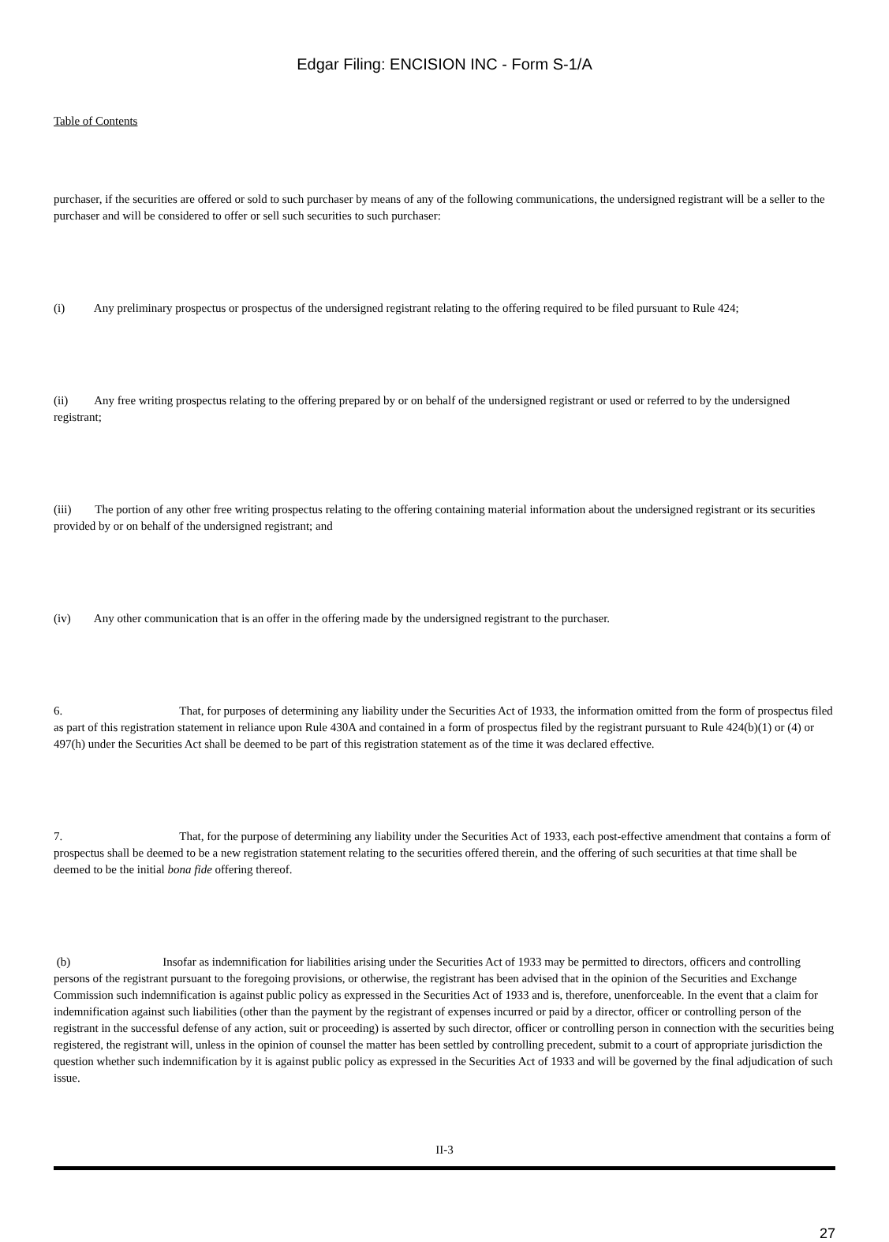Edgar Filing: ENCISION INC - Form S-1/A
Table of Contents
purchaser, if the securities are offered or sold to such purchaser by means of any of the following communications, the undersigned registrant will be a seller to the purchaser and will be considered to offer or sell such securities to such purchaser:
(i) Any preliminary prospectus or prospectus of the undersigned registrant relating to the offering required to be filed pursuant to Rule 424;
(ii) Any free writing prospectus relating to the offering prepared by or on behalf of the undersigned registrant or used or referred to by the undersigned registrant;
(iii) The portion of any other free writing prospectus relating to the offering containing material information about the undersigned registrant or its securities provided by or on behalf of the undersigned registrant; and
(iv) Any other communication that is an offer in the offering made by the undersigned registrant to the purchaser.
6. That, for purposes of determining any liability under the Securities Act of 1933, the information omitted from the form of prospectus filed as part of this registration statement in reliance upon Rule 430A and contained in a form of prospectus filed by the registrant pursuant to Rule 424(b)(1) or (4) or 497(h) under the Securities Act shall be deemed to be part of this registration statement as of the time it was declared effective.
7. That, for the purpose of determining any liability under the Securities Act of 1933, each post-effective amendment that contains a form of prospectus shall be deemed to be a new registration statement relating to the securities offered therein, and the offering of such securities at that time shall be deemed to be the initial bona fide offering thereof.
(b) Insofar as indemnification for liabilities arising under the Securities Act of 1933 may be permitted to directors, officers and controlling persons of the registrant pursuant to the foregoing provisions, or otherwise, the registrant has been advised that in the opinion of the Securities and Exchange Commission such indemnification is against public policy as expressed in the Securities Act of 1933 and is, therefore, unenforceable. In the event that a claim for indemnification against such liabilities (other than the payment by the registrant of expenses incurred or paid by a director, officer or controlling person of the registrant in the successful defense of any action, suit or proceeding) is asserted by such director, officer or controlling person in connection with the securities being registered, the registrant will, unless in the opinion of counsel the matter has been settled by controlling precedent, submit to a court of appropriate jurisdiction the question whether such indemnification by it is against public policy as expressed in the Securities Act of 1933 and will be governed by the final adjudication of such issue.
II-3
27